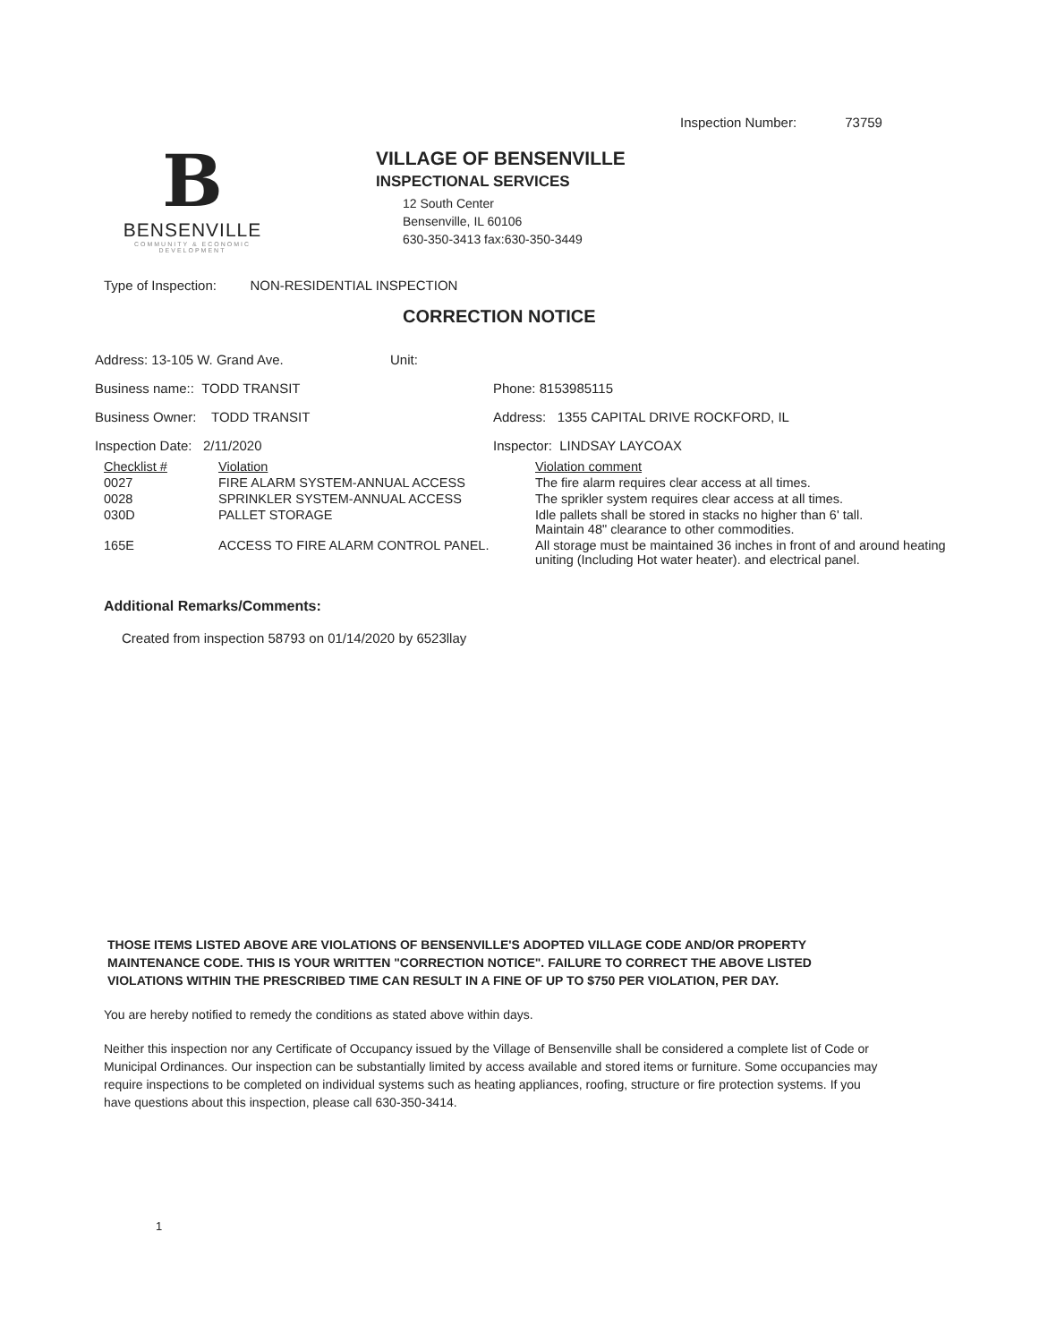Inspection Number: 73759
B
BENSENVILLE
COMMUNITY & ECONOMIC DEVELOPMENT
VILLAGE OF BENSENVILLE
INSPECTIONAL SERVICES
12 South Center
Bensenville, IL 60106
630-350-3413 fax:630-350-3449
Type of Inspection: NON-RESIDENTIAL INSPECTION
CORRECTION NOTICE
| Address: 13-105 W. Grand Ave. | Unit: | |
| Business name:: TODD TRANSIT | | Phone: 8153985115 |
| Business Owner: TODD TRANSIT | | Address: 1355 CAPITAL DRIVE ROCKFORD, IL |
| Inspection Date: 2/11/2020 | | Inspector: LINDSAY LAYCOAX |
| Checklist # | Violation | Violation comment |
| 0027 | FIRE ALARM SYSTEM-ANNUAL ACCESS | The fire alarm requires clear access at all times. |
| 0028 | SPRINKLER SYSTEM-ANNUAL ACCESS | The sprikler system requires clear access at all times. |
| 030D | PALLET STORAGE | Idle pallets shall be stored in stacks no higher than 6' tall. Maintain 48" clearance to other commodities. |
| 165E | ACCESS TO FIRE ALARM CONTROL PANEL. | All storage must be maintained 36 inches in front of and around heating uniting (Including Hot water heater). and electrical panel. |
Additional Remarks/Comments:
Created from inspection 58793 on 01/14/2020 by 6523llay
THOSE ITEMS LISTED ABOVE ARE VIOLATIONS OF BENSENVILLE'S ADOPTED VILLAGE CODE AND/OR PROPERTY MAINTENANCE CODE. THIS IS YOUR WRITTEN "CORRECTION NOTICE". FAILURE TO CORRECT THE ABOVE LISTED VIOLATIONS WITHIN THE PRESCRIBED TIME CAN RESULT IN A FINE OF UP TO $750 PER VIOLATION, PER DAY.
You are hereby notified to remedy the conditions as stated above within days.
Neither this inspection nor any Certificate of Occupancy issued by the Village of Bensenville shall be considered a complete list of Code or Municipal Ordinances. Our inspection can be substantially limited by access available and stored items or furniture. Some occupancies may require inspections to be completed on individual systems such as heating appliances, roofing, structure or fire protection systems. If you have questions about this inspection, please call 630-350-3414.
1